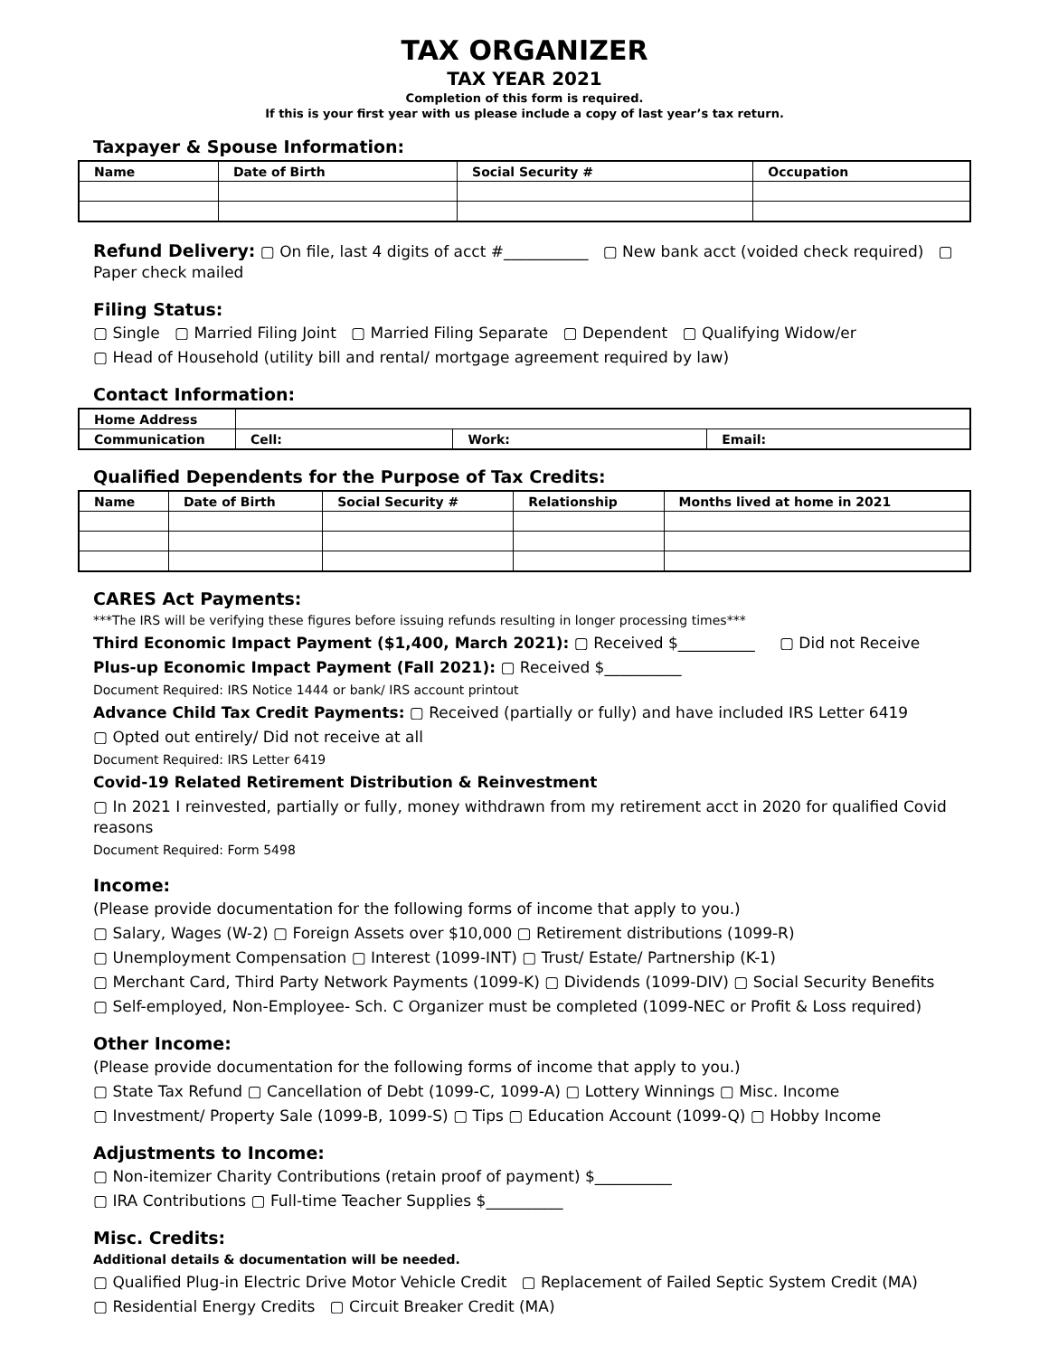TAX ORGANIZER
TAX YEAR 2021
Completion of this form is required.
If this is your first year with us please include a copy of last year’s tax return.
Taxpayer & Spouse Information:
| Name | Date of Birth | Social Security # | Occupation |
| --- | --- | --- | --- |
Refund Delivery: ▢ On file, last 4 digits of acct #___________ ▢ New bank acct (voided check required) ▢ Paper check mailed
Filing Status:
▢ Single ▢ Married Filing Joint ▢ Married Filing Separate ▢ Dependent ▢ Qualifying Widow/er
▢ Head of Household (utility bill and rental/ mortgage agreement required by law)
Contact Information:
| Home Address | | | |
| Communication | Cell: | Work: | Email: |
Qualified Dependents for the Purpose of Tax Credits:
| Name | Date of Birth | Social Security # | Relationship | Months lived at home in 2021 |
| --- | --- | --- | --- | --- |
CARES Act Payments:
***The IRS will be verifying these figures before issuing refunds resulting in longer processing times***
Third Economic Impact Payment ($1,400, March 2021): ▢ Received $__________ ▢ Did not Receive
Plus-up Economic Impact Payment (Fall 2021): ▢ Received $__________
Document Required: IRS Notice 1444 or bank/ IRS account printout
Advance Child Tax Credit Payments: ▢ Received (partially or fully) and have included IRS Letter 6419
▢ Opted out entirely/ Did not receive at all
Document Required: IRS Letter 6419
Covid-19 Related Retirement Distribution & Reinvestment
▢ In 2021 I reinvested, partially or fully, money withdrawn from my retirement acct in 2020 for qualified Covid reasons
Document Required: Form 5498
Income:
(Please provide documentation for the following forms of income that apply to you.)
▢ Salary, Wages (W-2) ▢ Foreign Assets over $10,000 ▢ Retirement distributions (1099-R)
▢ Unemployment Compensation ▢ Interest (1099-INT) ▢ Trust/ Estate/ Partnership (K-1)
▢ Merchant Card, Third Party Network Payments (1099-K) ▢ Dividends (1099-DIV) ▢ Social Security Benefits
▢ Self-employed, Non-Employee- Sch. C Organizer must be completed (1099-NEC or Profit & Loss required)
Other Income:
(Please provide documentation for the following forms of income that apply to you.)
▢ State Tax Refund ▢ Cancellation of Debt (1099-C, 1099-A) ▢ Lottery Winnings ▢ Misc. Income
▢ Investment/ Property Sale (1099-B, 1099-S) ▢ Tips ▢ Education Account (1099-Q) ▢ Hobby Income
Adjustments to Income:
▢ Non-itemizer Charity Contributions (retain proof of payment) $__________
▢ IRA Contributions ▢ Full-time Teacher Supplies $__________
Misc. Credits:
Additional details & documentation will be needed.
▢ Qualified Plug-in Electric Drive Motor Vehicle Credit ▢ Replacement of Failed Septic System Credit (MA)
▢ Residential Energy Credits ▢ Circuit Breaker Credit (MA)